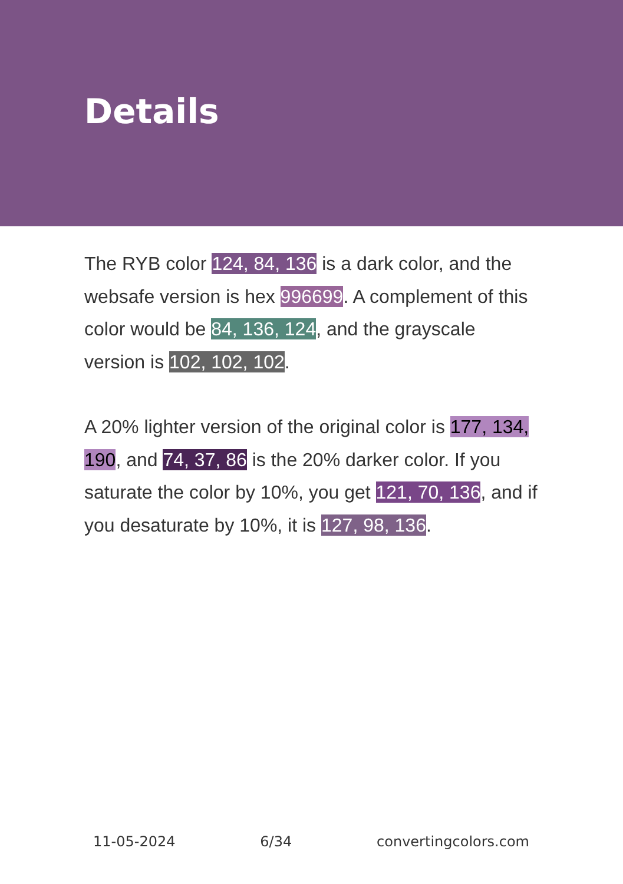Details
The RYB color 124, 84, 136 is a dark color, and the websafe version is hex 996699. A complement of this color would be 84, 136, 124, and the grayscale version is 102, 102, 102.
A 20% lighter version of the original color is 177, 134, 190, and 74, 37, 86 is the 20% darker color. If you saturate the color by 10%, you get 121, 70, 136, and if you desaturate by 10%, it is 127, 98, 136.
11-05-2024 6/34 convertingcolors.com